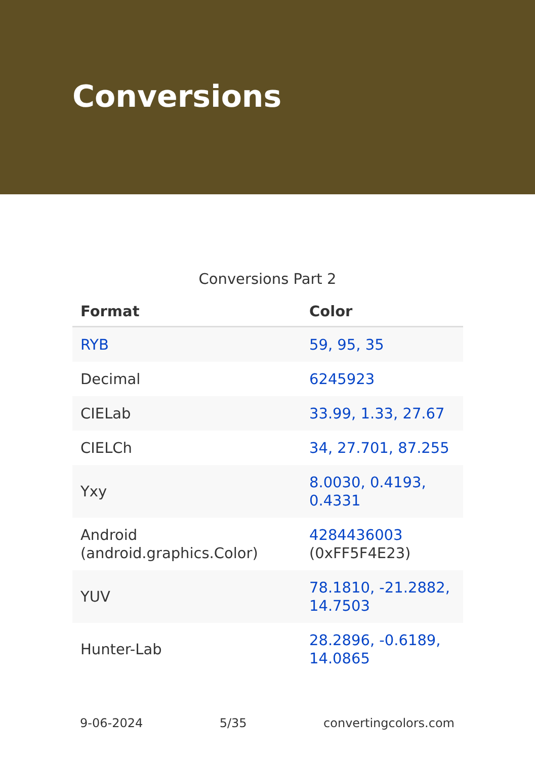Conversions
Conversions Part 2
| Format | Color |
| --- | --- |
| RYB | 59, 95, 35 |
| Decimal | 6245923 |
| CIELab | 33.99, 1.33, 27.67 |
| CIELCh | 34, 27.701, 87.255 |
| Yxy | 8.0030, 0.4193, 0.4331 |
| Android (android.graphics.Color) | 4284436003 (0xFF5F4E23) |
| YUV | 78.1810, -21.2882, 14.7503 |
| Hunter-Lab | 28.2896, -0.6189, 14.0865 |
9-06-2024 5/35 convertingcolors.com